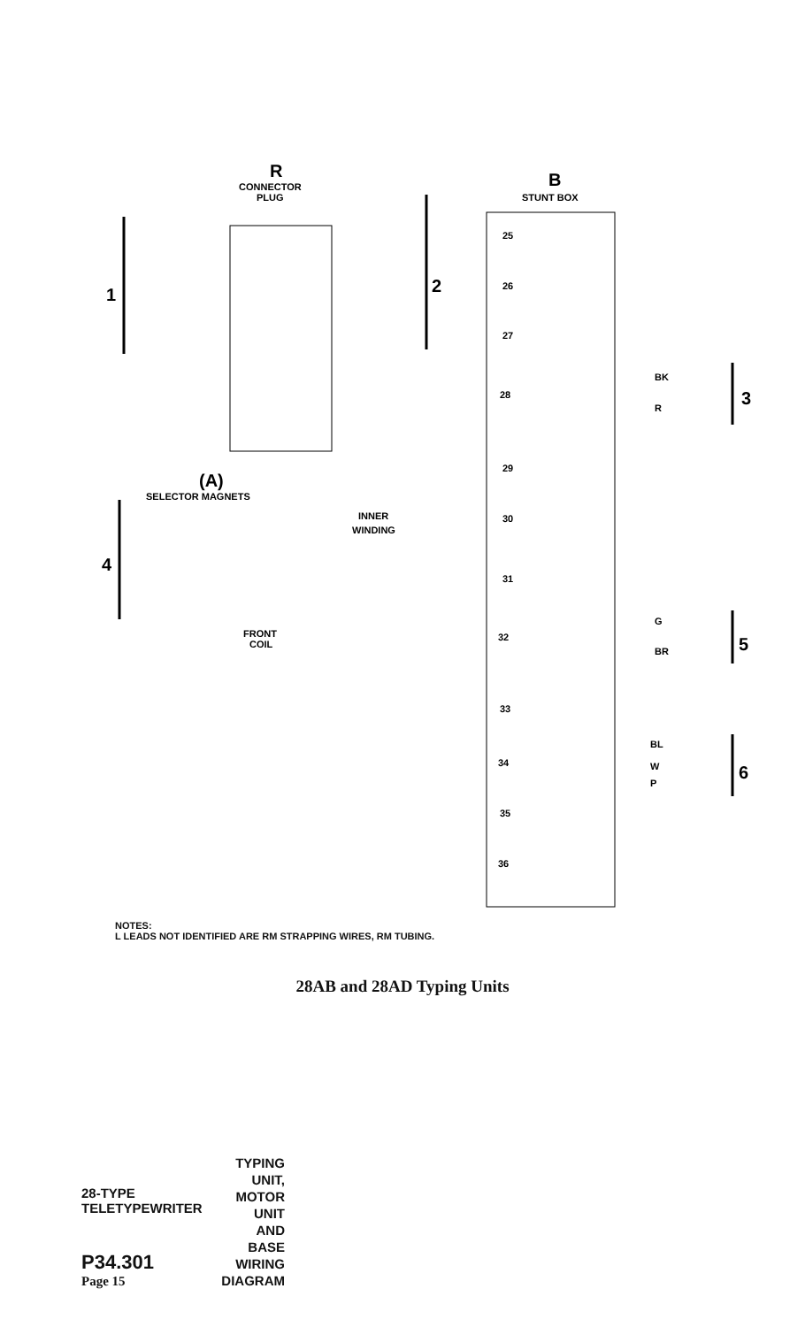R
CONNECTOR
PLUG
B
STUNT BOX
(A)
SELECTOR MAGNETS
INNER
WINDING
FRONT
COIL
1
2
3
4
5
6
25
26
27
28
29
30
31
32
33
34
35
36
BK
R
G
BR
BL
W
P
NOTES:
L LEADS NOT IDENTIFIED ARE RM STRAPPING WIRES, RM TUBING.
28AB and 28AD Typing Units
28-TYPE TELETYPEWRITER
P34.301
Page 15
TYPING UNIT,
MOTOR UNIT
AND BASE
WIRING
DIAGRAM